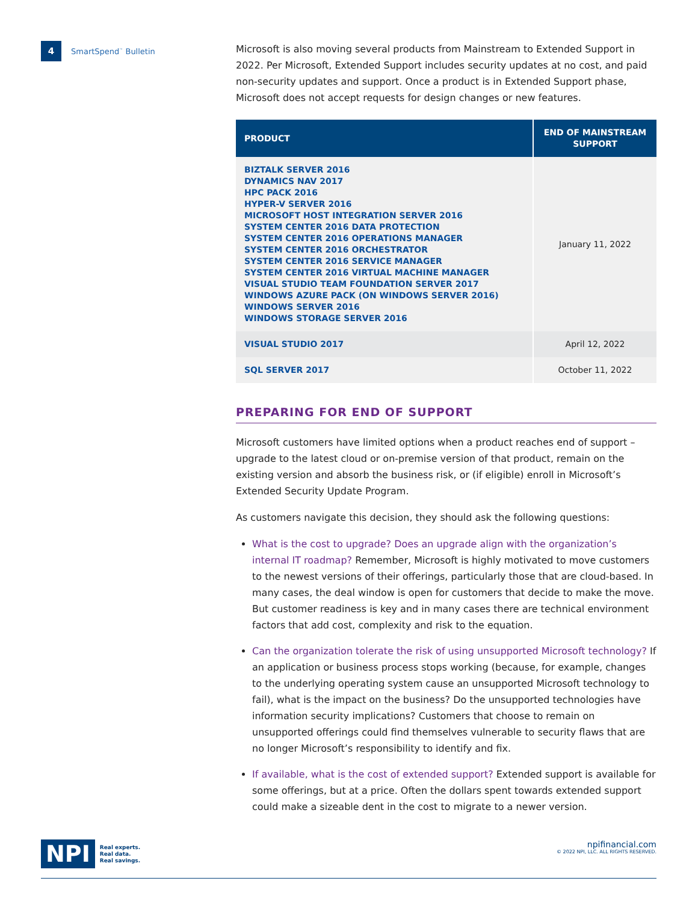4
SmartSpend<sup>™</sup> Bulletin
Microsoft is also moving several products from Mainstream to Extended Support in 2022. Per Microsoft, Extended Support includes security updates at no cost, and paid non-security updates and support. Once a product is in Extended Support phase, Microsoft does not accept requests for design changes or new features.
| PRODUCT | END OF MAINSTREAM SUPPORT |
| --- | --- |
| BIZTALK SERVER 2016 DYNAMICS NAV 2017 HPC PACK 2016 HYPER-V SERVER 2016 MICROSOFT HOST INTEGRATION SERVER 2016 SYSTEM CENTER 2016 DATA PROTECTION SYSTEM CENTER 2016 OPERATIONS MANAGER SYSTEM CENTER 2016 ORCHESTRATOR SYSTEM CENTER 2016 SERVICE MANAGER SYSTEM CENTER 2016 VIRTUAL MACHINE MANAGER VISUAL STUDIO TEAM FOUNDATION SERVER 2017 WINDOWS AZURE PACK (ON WINDOWS SERVER 2016) WINDOWS SERVER 2016 WINDOWS STORAGE SERVER 2016 | January 11, 2022 |
| VISUAL STUDIO 2017 | April 12, 2022 |
| SQL SERVER 2017 | October 11, 2022 |
PREPARING FOR END OF SUPPORT
Microsoft customers have limited options when a product reaches end of support – upgrade to the latest cloud or on-premise version of that product, remain on the existing version and absorb the business risk, or (if eligible) enroll in Microsoft’s Extended Security Update Program.
As customers navigate this decision, they should ask the following questions:
What is the cost to upgrade? Does an upgrade align with the organization’s internal IT roadmap? Remember, Microsoft is highly motivated to move customers to the newest versions of their offerings, particularly those that are cloud-based. In many cases, the deal window is open for customers that decide to make the move. But customer readiness is key and in many cases there are technical environment factors that add cost, complexity and risk to the equation.
Can the organization tolerate the risk of using unsupported Microsoft technology? If an application or business process stops working (because, for example, changes to the underlying operating system cause an unsupported Microsoft technology to fail), what is the impact on the business? Do the unsupported technologies have information security implications? Customers that choose to remain on unsupported offerings could find themselves vulnerable to security flaws that are no longer Microsoft’s responsibility to identify and fix.
If available, what is the cost of extended support? Extended support is available for some offerings, but at a price. Often the dollars spent towards extended support could make a sizeable dent in the cost to migrate to a newer version.
NPI
Real experts.
Real data.
Real savings.
npifinancial.com
© 2022 NPI, LLC. ALL RIGHTS RESERVED.